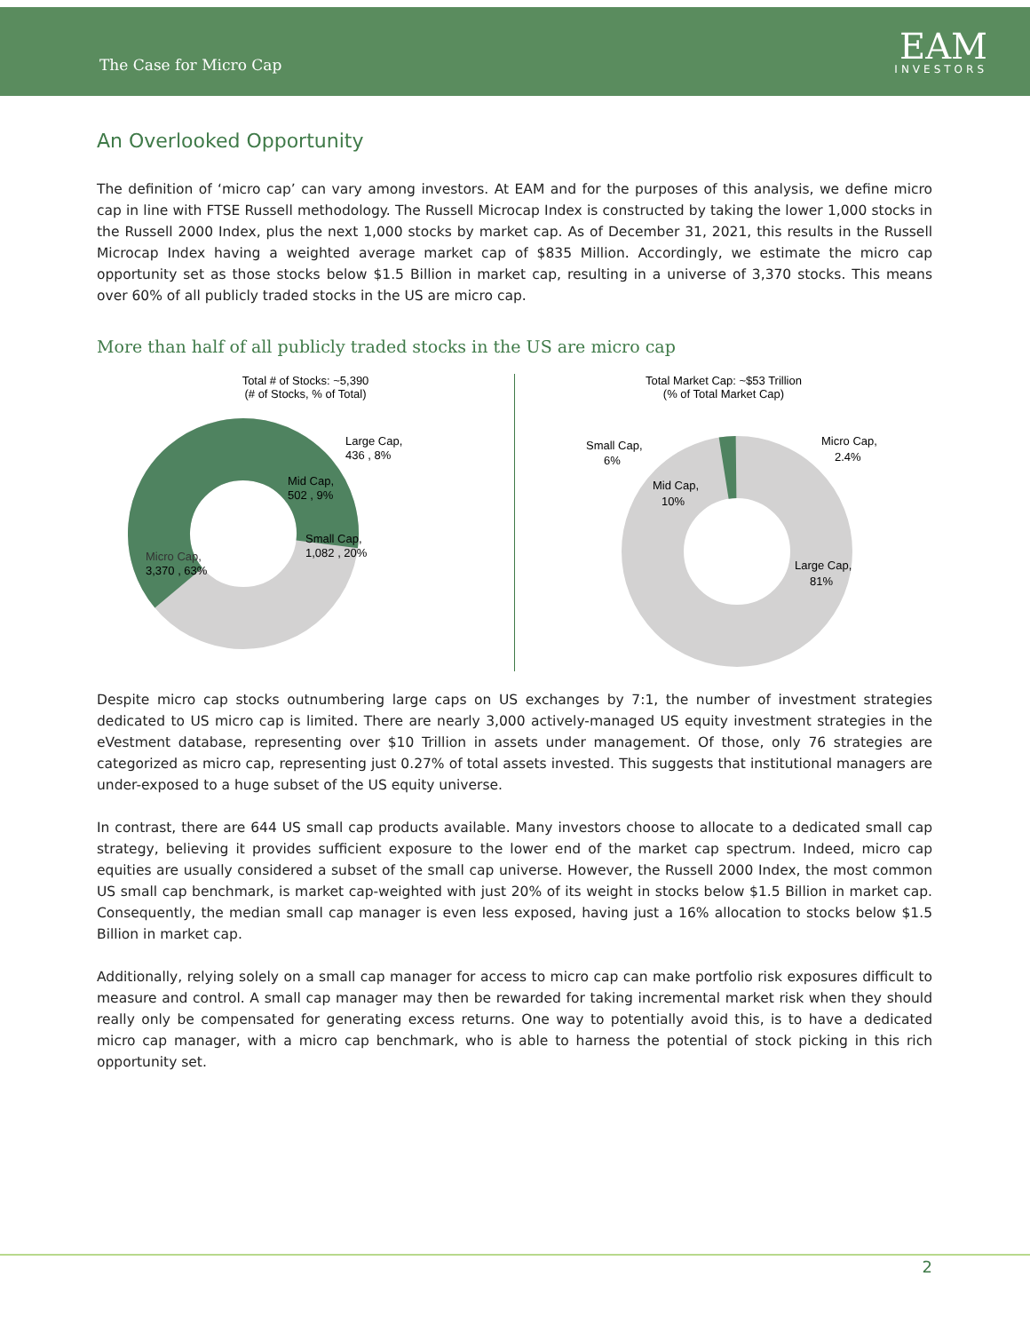The Case for Micro Cap
EAM
INVESTORS
An Overlooked Opportunity
The definition of ‘micro cap’ can vary among investors. At EAM and for the purposes of this analysis, we define micro cap in line with FTSE Russell methodology. The Russell Microcap Index is constructed by taking the lower 1,000 stocks in the Russell 2000 Index, plus the next 1,000 stocks by market cap. As of December 31, 2021, this results in the Russell Microcap Index having a weighted average market cap of $835 Million. Accordingly, we estimate the micro cap opportunity set as those stocks below $1.5 Billion in market cap, resulting in a universe of 3,370 stocks. This means over 60% of all publicly traded stocks in the US are micro cap.
More than half of all publicly traded stocks in the US are micro cap
Total # of Stocks: ~5,390
(# of Stocks, % of Total)
Large Cap,
436 , 8%
Mid Cap,
502 , 9%
Small Cap,
1,082 , 20%
Micro Cap,
3,370 , 63%
Total Market Cap: ~$53 Trillion
(% of Total Market Cap)
Small Cap,
6%
Mid Cap,
10%
Micro Cap,
2.4%
Large Cap,
81%
Despite micro cap stocks outnumbering large caps on US exchanges by 7:1, the number of investment strategies dedicated to US micro cap is limited. There are nearly 3,000 actively-managed US equity investment strategies in the eVestment database, representing over $10 Trillion in assets under management. Of those, only 76 strategies are categorized as micro cap, representing just 0.27% of total assets invested. This suggests that institutional managers are under-exposed to a huge subset of the US equity universe.
In contrast, there are 644 US small cap products available. Many investors choose to allocate to a dedicated small cap strategy, believing it provides sufficient exposure to the lower end of the market cap spectrum. Indeed, micro cap equities are usually considered a subset of the small cap universe. However, the Russell 2000 Index, the most common US small cap benchmark, is market cap-weighted with just 20% of its weight in stocks below $1.5 Billion in market cap. Consequently, the median small cap manager is even less exposed, having just a 16% allocation to stocks below $1.5 Billion in market cap.
Additionally, relying solely on a small cap manager for access to micro cap can make portfolio risk exposures difficult to measure and control. A small cap manager may then be rewarded for taking incremental market risk when they should really only be compensated for generating excess returns. One way to potentially avoid this, is to have a dedicated micro cap manager, with a micro cap benchmark, who is able to harness the potential of stock picking in this rich opportunity set.
2